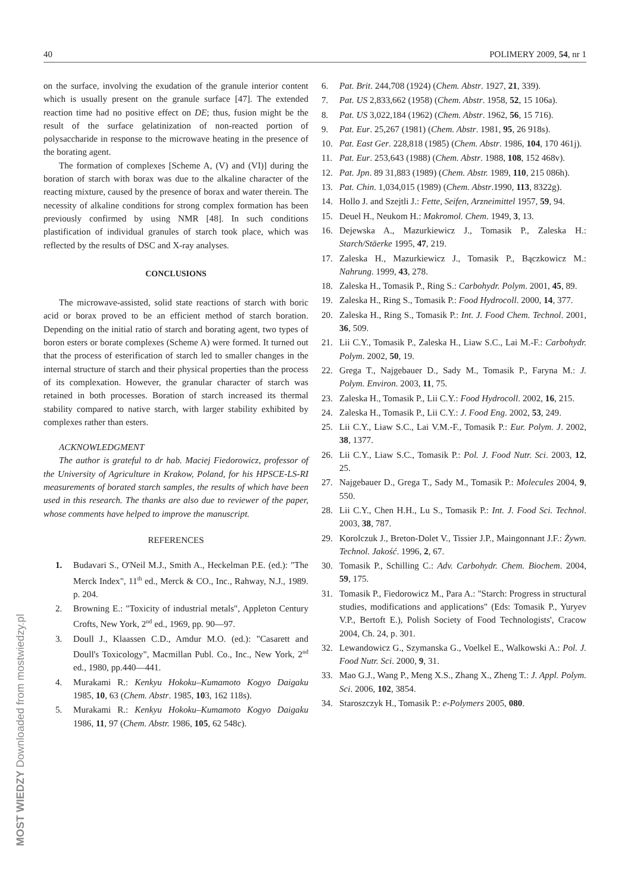40 POLIMERY 2009, 54, nr 1
MOST WIEDZY Downloaded from mostwiedzy.pl
on the surface, involving the exudation of the granule interior content which is usually present on the granule surface [47]. The extended reaction time had no positive effect on DE; thus, fusion might be the result of the surface gelatinization of non-reacted portion of polysaccharide in response to the microwave heating in the presence of the borating agent.
The formation of complexes [Scheme A, (V) and (VI)] during the boration of starch with borax was due to the alkaline character of the reacting mixture, caused by the presence of borax and water therein. The necessity of alkaline conditions for strong complex formation has been previously confirmed by using NMR [48]. In such conditions plastification of individual granules of starch took place, which was reflected by the results of DSC and X-ray analyses.
CONCLUSIONS
The microwave-assisted, solid state reactions of starch with boric acid or borax proved to be an efficient method of starch boration. Depending on the initial ratio of starch and borating agent, two types of boron esters or borate complexes (Scheme A) were formed. It turned out that the process of esterification of starch led to smaller changes in the internal structure of starch and their physical properties than the process of its complexation. However, the granular character of starch was retained in both processes. Boration of starch increased its thermal stability compared to native starch, with larger stability exhibited by complexes rather than esters.
ACKNOWLEDGMENT
The author is grateful to dr hab. Maciej Fiedorowicz, professor of the University of Agriculture in Krakow, Poland, for his HPSCE-LS-RI measurements of borated starch samples, the results of which have been used in this research. The thanks are also due to reviewer of the paper, whose comments have helped to improve the manuscript.
REFERENCES
1. Budavari S., O'Neil M.J., Smith A., Heckelman P.E. (ed.): "The Merck Index", 11<sup>th</sup> ed., Merck & CO., Inc., Rahway, N.J., 1989. p. 204.
2. Browning E.: "Toxicity of industrial metals", Appleton Century Crofts, New York, 2<sup>nd</sup> ed., 1969, pp. 90—97.
3. Doull J., Klaassen C.D., Amdur M.O. (ed.): "Casarett and Doull's Toxicology", Macmillan Publ. Co., Inc., New York, 2<sup>nd</sup> ed., 1980, pp.440—441.
4. Murakami R.: Kenkyu Hokoku–Kumamoto Kogyo Daigaku 1985, 10, 63 (Chem. Abstr. 1985, 103, 162 118s).
5. Murakami R.: Kenkyu Hokoku–Kumamoto Kogyo Daigaku 1986, 11, 97 (Chem. Abstr. 1986, 105, 62 548c).
6. Pat. Brit. 244,708 (1924) (Chem. Abstr. 1927, 21, 339).
7. Pat. US 2,833,662 (1958) (Chem. Abstr. 1958, 52, 15 106a).
8. Pat. US 3,022,184 (1962) (Chem. Abstr. 1962, 56, 15 716).
9. Pat. Eur. 25,267 (1981) (Chem. Abstr. 1981, 95, 26 918s).
10. Pat. East Ger. 228,818 (1985) (Chem. Abstr. 1986, 104, 170 461j).
11. Pat. Eur. 253,643 (1988) (Chem. Abstr. 1988, 108, 152 468v).
12. Pat. Jpn. 89 31,883 (1989) (Chem. Abstr. 1989, 110, 215 086h).
13. Pat. Chin. 1,034,015 (1989) (Chem. Abstr.1990, 113, 8322g).
14. Hollo J. and Szejtli J.: Fette, Seifen, Arzneimittel 1957, 59, 94.
15. Deuel H., Neukom H.: Makromol. Chem. 1949, 3, 13.
16. Dejewska A., Mazurkiewicz J., Tomasik P., Zaleska H.: Starch/Stäerke 1995, 47, 219.
17. Zaleska H., Mazurkiewicz J., Tomasik P., Bączkowicz M.: Nahrung. 1999, 43, 278.
18. Zaleska H., Tomasik P., Ring S.: Carbohydr. Polym. 2001, 45, 89.
19. Zaleska H., Ring S., Tomasik P.: Food Hydrocoll. 2000, 14, 377.
20. Zaleska H., Ring S., Tomasik P.: Int. J. Food Chem. Technol. 2001, 36, 509.
21. Lii C.Y., Tomasik P., Zaleska H., Liaw S.C., Lai M.-F.: Carbohydr. Polym. 2002, 50, 19.
22. Grega T., Najgebauer D., Sady M., Tomasik P., Faryna M.: J. Polym. Environ. 2003, 11, 75.
23. Zaleska H., Tomasik P., Lii C.Y.: Food Hydrocoll. 2002, 16, 215.
24. Zaleska H., Tomasik P., Lii C.Y.: J. Food Eng. 2002, 53, 249.
25. Lii C.Y., Liaw S.C., Lai V.M.-F., Tomasik P.: Eur. Polym. J. 2002, 38, 1377.
26. Lii C.Y., Liaw S.C., Tomasik P.: Pol. J. Food Nutr. Sci. 2003, 12, 25.
27. Najgebauer D., Grega T., Sady M., Tomasik P.: Molecules 2004, 9, 550.
28. Lii C.Y., Chen H.H., Lu S., Tomasik P.: Int. J. Food Sci. Technol. 2003, 38, 787.
29. Korolczuk J., Breton-Dolet V., Tissier J.P., Maingonnant J.F.: Żywn. Technol. Jakość. 1996, 2, 67.
30. Tomasik P., Schilling C.: Adv. Carbohydr. Chem. Biochem. 2004, 59, 175.
31. Tomasik P., Fiedorowicz M., Para A.: "Starch: Progress in structural studies, modifications and applications" (Eds: Tomasik P., Yuryev V.P., Bertoft E.), Polish Society of Food Technologists', Cracow 2004, Ch. 24, p. 301.
32. Lewandowicz G., Szymanska G., Voelkel E., Walkowski A.: Pol. J. Food Nutr. Sci. 2000, 9, 31.
33. Mao G.J., Wang P., Meng X.S., Zhang X., Zheng T.: J. Appl. Polym. Sci. 2006, 102, 3854.
34. Staroszczyk H., Tomasik P.: e-Polymers 2005, 080.